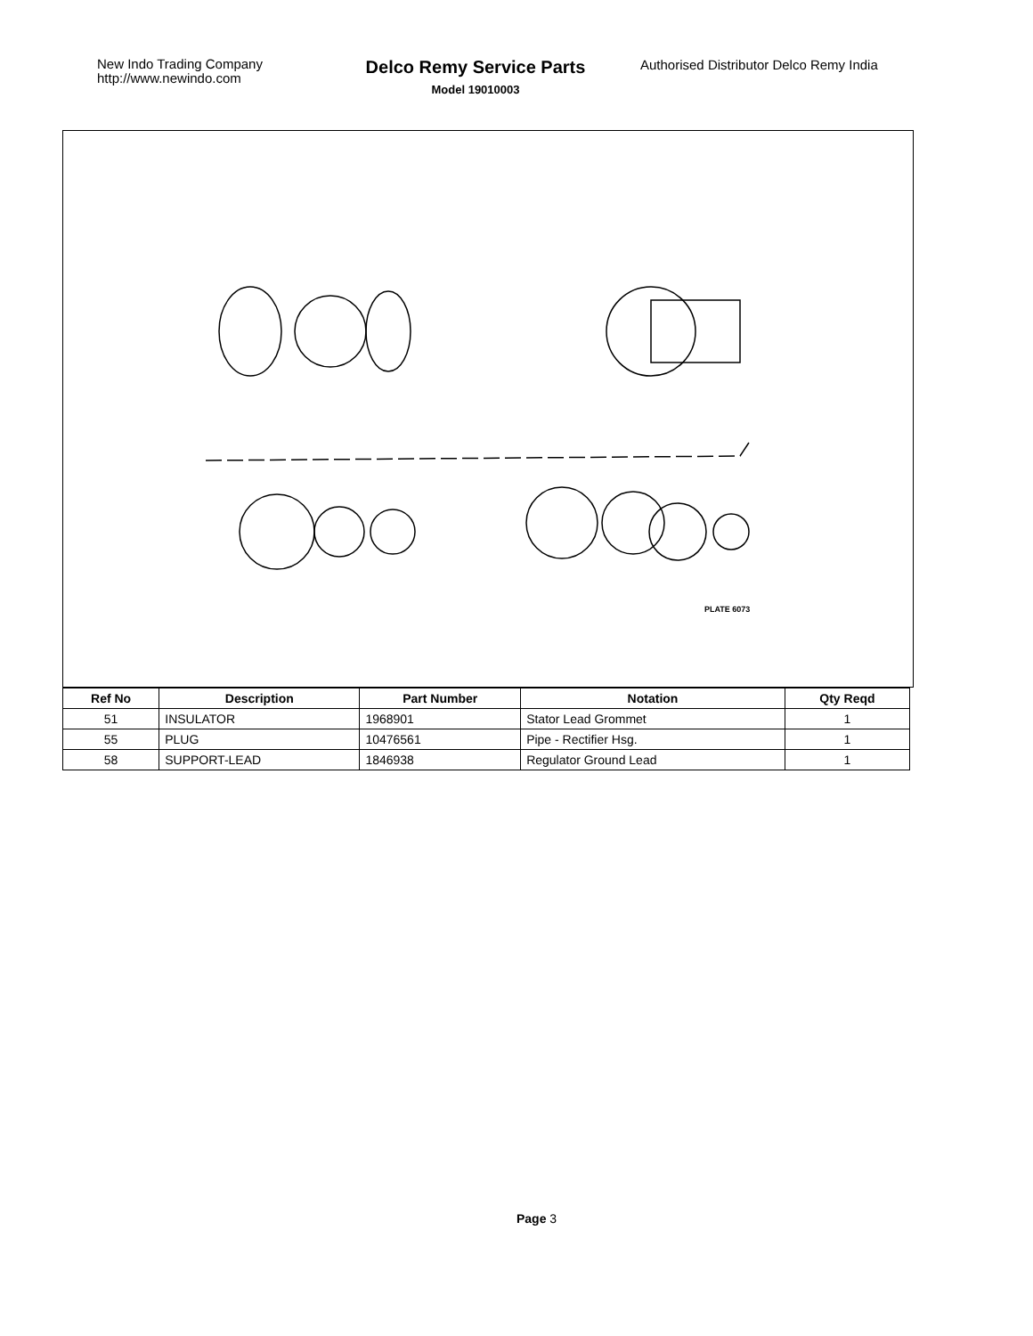New Indo Trading Company
http://www.newindo.com
Delco Remy Service Parts
Model 19010003
Authorised Distributor Delco Remy India
PLATE 6073
| Ref No | Description | Part Number | Notation | Qty Reqd |
| --- | --- | --- | --- | --- |
| 51 | INSULATOR | 1968901 | Stator Lead Grommet | 1 |
| 55 | PLUG | 10476561 | Pipe - Rectifier Hsg. | 1 |
| 58 | SUPPORT-LEAD | 1846938 | Regulator Ground Lead | 1 |
Page 3